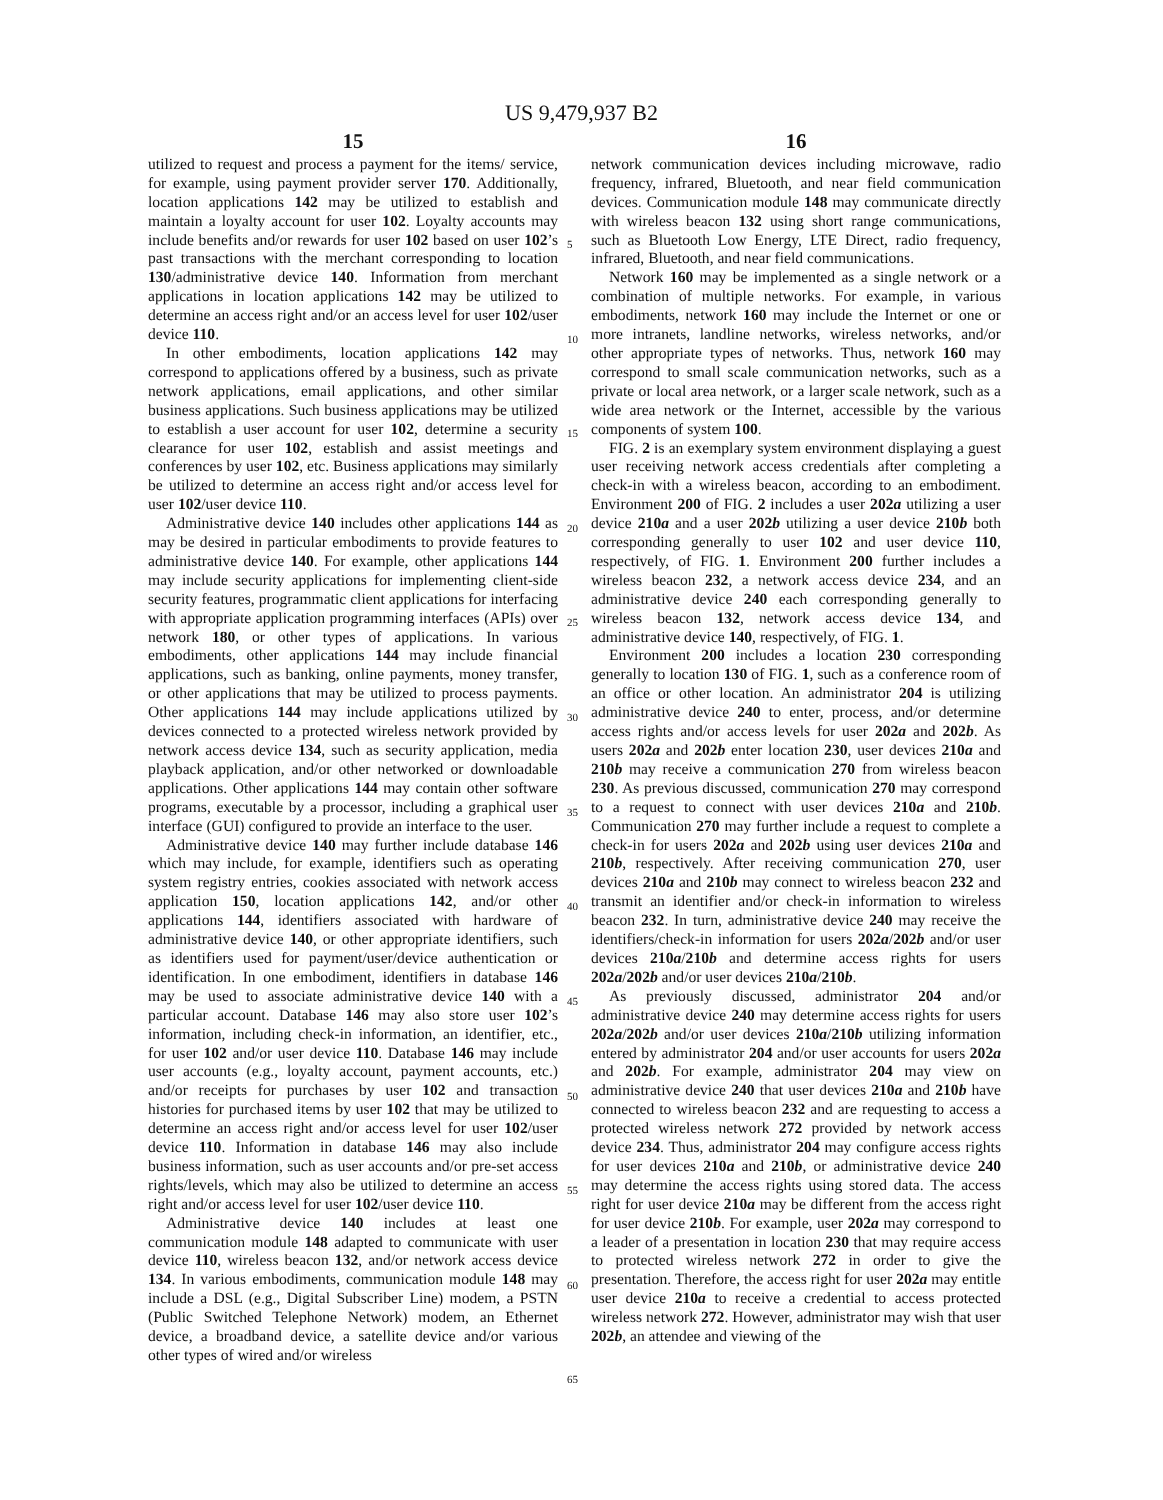US 9,479,937 B2
15
utilized to request and process a payment for the items/ service, for example, using payment provider server 170. Additionally, location applications 142 may be utilized to establish and maintain a loyalty account for user 102. Loyalty accounts may include benefits and/or rewards for user 102 based on user 102’s past transactions with the merchant corresponding to location 130/administrative device 140. Information from merchant applications in location applications 142 may be utilized to determine an access right and/or an access level for user 102/user device 110.
In other embodiments, location applications 142 may correspond to applications offered by a business, such as private network applications, email applications, and other similar business applications. Such business applications may be utilized to establish a user account for user 102, determine a security clearance for user 102, establish and assist meetings and conferences by user 102, etc. Business applications may similarly be utilized to determine an access right and/or access level for user 102/user device 110.
Administrative device 140 includes other applications 144 as may be desired in particular embodiments to provide features to administrative device 140. For example, other applications 144 may include security applications for implementing client-side security features, programmatic client applications for interfacing with appropriate application programming interfaces (APIs) over network 180, or other types of applications. In various embodiments, other applications 144 may include financial applications, such as banking, online payments, money transfer, or other applications that may be utilized to process payments. Other applications 144 may include applications utilized by devices connected to a protected wireless network provided by network access device 134, such as security application, media playback application, and/or other networked or downloadable applications. Other applications 144 may contain other software programs, executable by a processor, including a graphical user interface (GUI) configured to provide an interface to the user.
Administrative device 140 may further include database 146 which may include, for example, identifiers such as operating system registry entries, cookies associated with network access application 150, location applications 142, and/or other applications 144, identifiers associated with hardware of administrative device 140, or other appropriate identifiers, such as identifiers used for payment/user/device authentication or identification. In one embodiment, identifiers in database 146 may be used to associate administrative device 140 with a particular account. Database 146 may also store user 102’s information, including check-in information, an identifier, etc., for user 102 and/or user device 110. Database 146 may include user accounts (e.g., loyalty account, payment accounts, etc.) and/or receipts for purchases by user 102 and transaction histories for purchased items by user 102 that may be utilized to determine an access right and/or access level for user 102/user device 110. Information in database 146 may also include business information, such as user accounts and/or pre-set access rights/levels, which may also be utilized to determine an access right and/or access level for user 102/user device 110.
Administrative device 140 includes at least one communication module 148 adapted to communicate with user device 110, wireless beacon 132, and/or network access device 134. In various embodiments, communication module 148 may include a DSL (e.g., Digital Subscriber Line) modem, a PSTN (Public Switched Telephone Network) modem, an Ethernet device, a broadband device, a satellite device and/or various other types of wired and/or wireless
16
network communication devices including microwave, radio frequency, infrared, Bluetooth, and near field communication devices. Communication module 148 may communicate directly with wireless beacon 132 using short range communications, such as Bluetooth Low Energy, LTE Direct, radio frequency, infrared, Bluetooth, and near field communications.
Network 160 may be implemented as a single network or a combination of multiple networks. For example, in various embodiments, network 160 may include the Internet or one or more intranets, landline networks, wireless networks, and/or other appropriate types of networks. Thus, network 160 may correspond to small scale communication networks, such as a private or local area network, or a larger scale network, such as a wide area network or the Internet, accessible by the various components of system 100.
FIG. 2 is an exemplary system environment displaying a guest user receiving network access credentials after completing a check-in with a wireless beacon, according to an embodiment. Environment 200 of FIG. 2 includes a user 202a utilizing a user device 210a and a user 202b utilizing a user device 210b both corresponding generally to user 102 and user device 110, respectively, of FIG. 1. Environment 200 further includes a wireless beacon 232, a network access device 234, and an administrative device 240 each corresponding generally to wireless beacon 132, network access device 134, and administrative device 140, respectively, of FIG. 1.
Environment 200 includes a location 230 corresponding generally to location 130 of FIG. 1, such as a conference room of an office or other location. An administrator 204 is utilizing administrative device 240 to enter, process, and/or determine access rights and/or access levels for user 202a and 202b. As users 202a and 202b enter location 230, user devices 210a and 210b may receive a communication 270 from wireless beacon 230. As previous discussed, communication 270 may correspond to a request to connect with user devices 210a and 210b. Communication 270 may further include a request to complete a check-in for users 202a and 202b using user devices 210a and 210b, respectively. After receiving communication 270, user devices 210a and 210b may connect to wireless beacon 232 and transmit an identifier and/or check-in information to wireless beacon 232. In turn, administrative device 240 may receive the identifiers/check-in information for users 202a/202b and/or user devices 210a/210b and determine access rights for users 202a/202b and/or user devices 210a/210b.
As previously discussed, administrator 204 and/or administrative device 240 may determine access rights for users 202a/202b and/or user devices 210a/210b utilizing information entered by administrator 204 and/or user accounts for users 202a and 202b. For example, administrator 204 may view on administrative device 240 that user devices 210a and 210b have connected to wireless beacon 232 and are requesting to access a protected wireless network 272 provided by network access device 234. Thus, administrator 204 may configure access rights for user devices 210a and 210b, or administrative device 240 may determine the access rights using stored data. The access right for user device 210a may be different from the access right for user device 210b. For example, user 202a may correspond to a leader of a presentation in location 230 that may require access to protected wireless network 272 in order to give the presentation. Therefore, the access right for user 202a may entitle user device 210a to receive a credential to access protected wireless network 272. However, administrator may wish that user 202b, an attendee and viewing of the
5
10
15
20
25
30
35
40
45
50
55
60
65